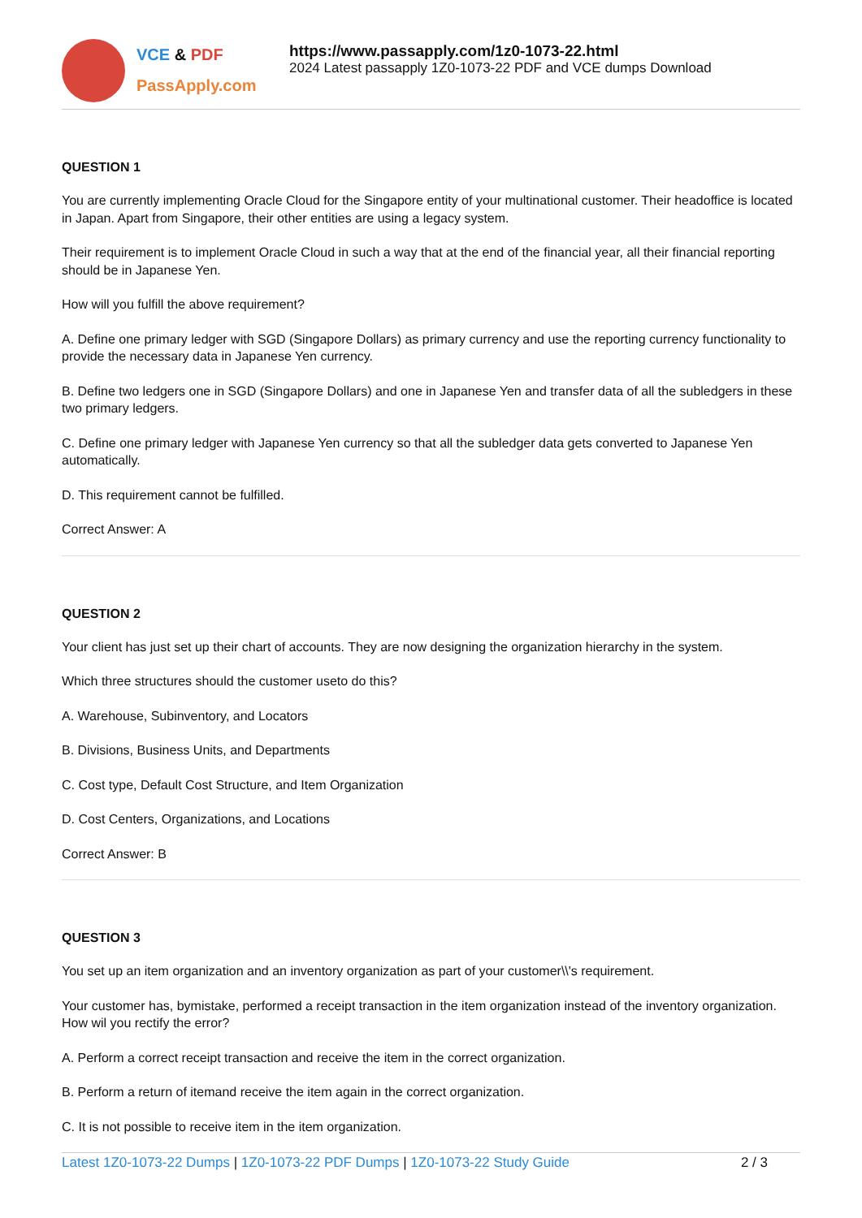VCE & PDF
PassApply.com
https://www.passapply.com/1z0-1073-22.html
2024 Latest passapply 1Z0-1073-22 PDF and VCE dumps Download
QUESTION 1
You are currently implementing Oracle Cloud for the Singapore entity of your multinational customer. Their headoffice is located in Japan. Apart from Singapore, their other entities are using a legacy system.
Their requirement is to implement Oracle Cloud in such a way that at the end of the financial year, all their financial reporting should be in Japanese Yen.
How will you fulfill the above requirement?
A. Define one primary ledger with SGD (Singapore Dollars) as primary currency and use the reporting currency functionality to provide the necessary data in Japanese Yen currency.
B. Define two ledgers one in SGD (Singapore Dollars) and one in Japanese Yen and transfer data of all the subledgers in these two primary ledgers.
C. Define one primary ledger with Japanese Yen currency so that all the subledger data gets converted to Japanese Yen automatically.
D. This requirement cannot be fulfilled.
Correct Answer: A
QUESTION 2
Your client has just set up their chart of accounts. They are now designing the organization hierarchy in the system.
Which three structures should the customer useto do this?
A. Warehouse, Subinventory, and Locators
B. Divisions, Business Units, and Departments
C. Cost type, Default Cost Structure, and Item Organization
D. Cost Centers, Organizations, and Locations
Correct Answer: B
QUESTION 3
You set up an item organization and an inventory organization as part of your customer\\'s requirement.
Your customer has, bymistake, performed a receipt transaction in the item organization instead of the inventory organization. How wil you rectify the error?
A. Perform a correct receipt transaction and receive the item in the correct organization.
B. Perform a return of itemand receive the item again in the correct organization.
C. It is not possible to receive item in the item organization.
Latest 1Z0-1073-22 Dumps | 1Z0-1073-22 PDF Dumps | 1Z0-1073-22 Study Guide 2 / 3